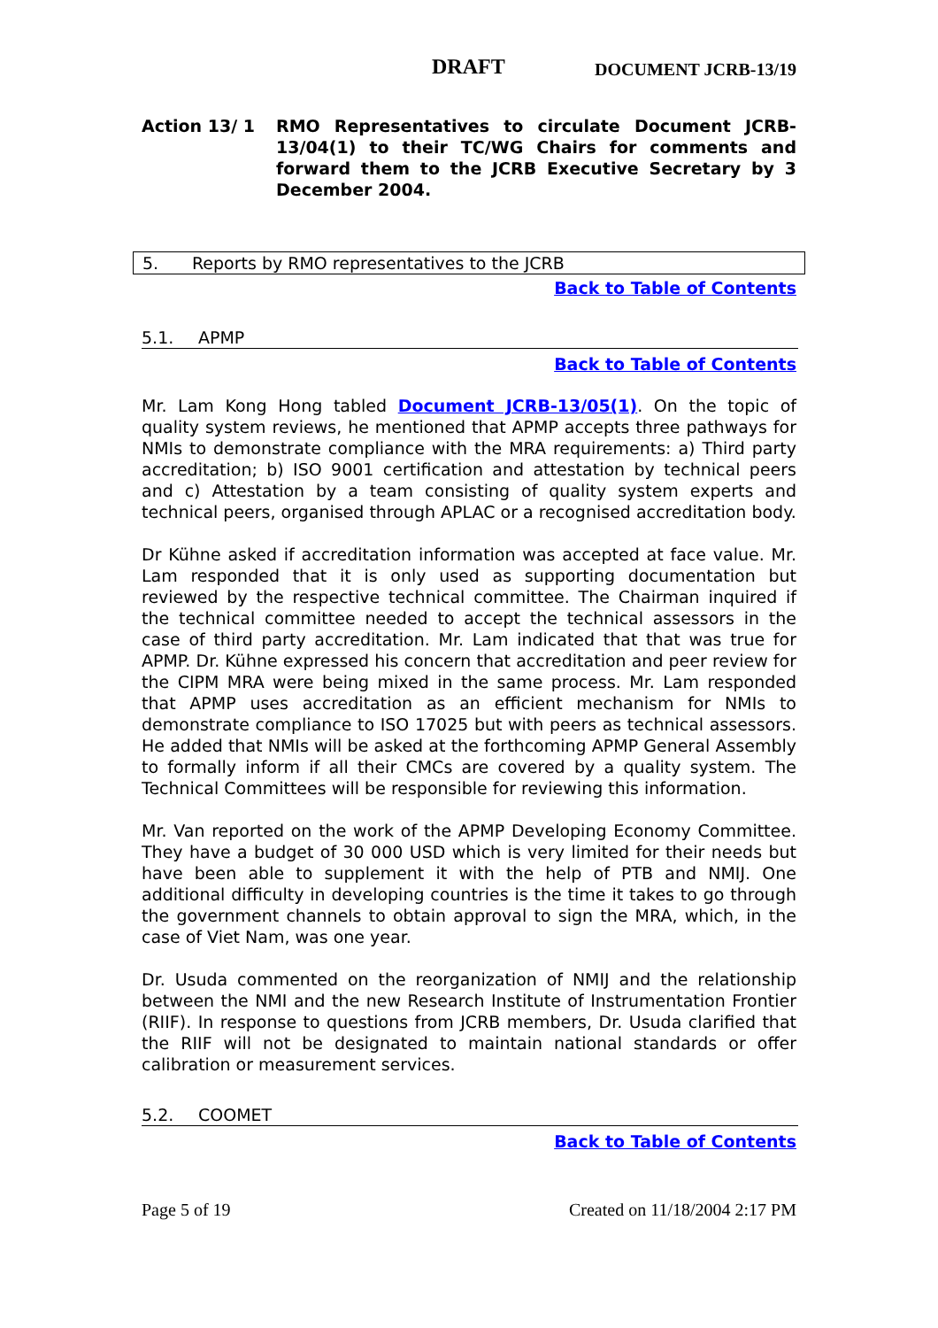DRAFT DOCUMENT JCRB-13/19
Action 13/ 1 RMO Representatives to circulate Document JCRB-13/04(1) to their TC/WG Chairs for comments and forward them to the JCRB Executive Secretary by 3 December 2004.
5. Reports by RMO representatives to the JCRB
Back to Table of Contents
5.1. APMP
Back to Table of Contents
Mr. Lam Kong Hong tabled Document JCRB-13/05(1). On the topic of quality system reviews, he mentioned that APMP accepts three pathways for NMIs to demonstrate compliance with the MRA requirements: a) Third party accreditation; b) ISO 9001 certification and attestation by technical peers and c) Attestation by a team consisting of quality system experts and technical peers, organised through APLAC or a recognised accreditation body.
Dr Kühne asked if accreditation information was accepted at face value. Mr. Lam responded that it is only used as supporting documentation but reviewed by the respective technical committee. The Chairman inquired if the technical committee needed to accept the technical assessors in the case of third party accreditation. Mr. Lam indicated that that was true for APMP. Dr. Kühne expressed his concern that accreditation and peer review for the CIPM MRA were being mixed in the same process. Mr. Lam responded that APMP uses accreditation as an efficient mechanism for NMIs to demonstrate compliance to ISO 17025 but with peers as technical assessors. He added that NMIs will be asked at the forthcoming APMP General Assembly to formally inform if all their CMCs are covered by a quality system. The Technical Committees will be responsible for reviewing this information.
Mr. Van reported on the work of the APMP Developing Economy Committee. They have a budget of 30 000 USD which is very limited for their needs but have been able to supplement it with the help of PTB and NMIJ. One additional difficulty in developing countries is the time it takes to go through the government channels to obtain approval to sign the MRA, which, in the case of Viet Nam, was one year.
Dr. Usuda commented on the reorganization of NMIJ and the relationship between the NMI and the new Research Institute of Instrumentation Frontier (RIIF). In response to questions from JCRB members, Dr. Usuda clarified that the RIIF will not be designated to maintain national standards or offer calibration or measurement services.
5.2. COOMET
Back to Table of Contents
Page 5 of 19 Created on 11/18/2004 2:17 PM